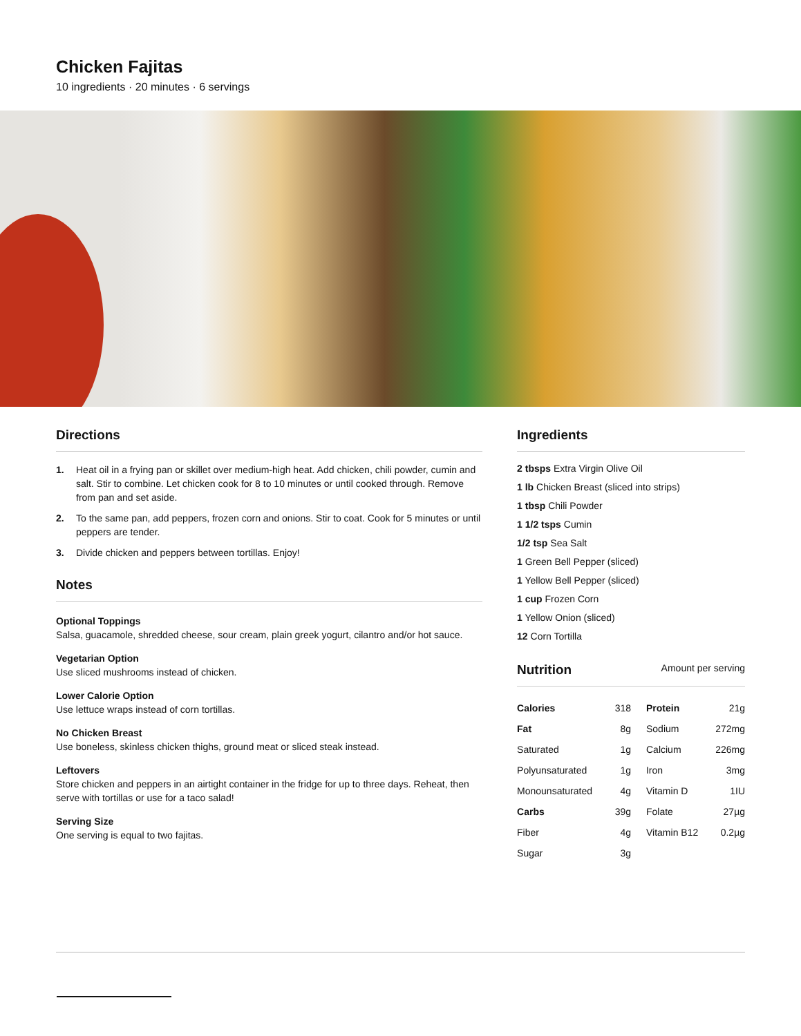Chicken Fajitas
10 ingredients · 20 minutes · 6 servings
Directions
1. Heat oil in a frying pan or skillet over medium-high heat. Add chicken, chili powder, cumin and salt. Stir to combine. Let chicken cook for 8 to 10 minutes or until cooked through. Remove from pan and set aside.
2. To the same pan, add peppers, frozen corn and onions. Stir to coat. Cook for 5 minutes or until peppers are tender.
3. Divide chicken and peppers between tortillas. Enjoy!
Notes
Optional Toppings
Salsa, guacamole, shredded cheese, sour cream, plain greek yogurt, cilantro and/or hot sauce.
Vegetarian Option
Use sliced mushrooms instead of chicken.
Lower Calorie Option
Use lettuce wraps instead of corn tortillas.
No Chicken Breast
Use boneless, skinless chicken thighs, ground meat or sliced steak instead.
Leftovers
Store chicken and peppers in an airtight container in the fridge for up to three days. Reheat, then serve with tortillas or use for a taco salad!
Serving Size
One serving is equal to two fajitas.
Ingredients
2 tbsps Extra Virgin Olive Oil
1 lb Chicken Breast (sliced into strips)
1 tbsp Chili Powder
1 1/2 tsps Cumin
1/2 tsp Sea Salt
1 Green Bell Pepper (sliced)
1 Yellow Bell Pepper (sliced)
1 cup Frozen Corn
1 Yellow Onion (sliced)
12 Corn Tortilla
Nutrition Amount per serving
| Calories | 318 | Protein | 21g |
| Fat | 8g | Sodium | 272mg |
| Saturated | 1g | Calcium | 226mg |
| Polyunsaturated | 1g | Iron | 3mg |
| Monounsaturated | 4g | Vitamin D | 1IU |
| Carbs | 39g | Folate | 27µg |
| Fiber | 4g | Vitamin B12 | 0.2µg |
| Sugar | 3g | | |